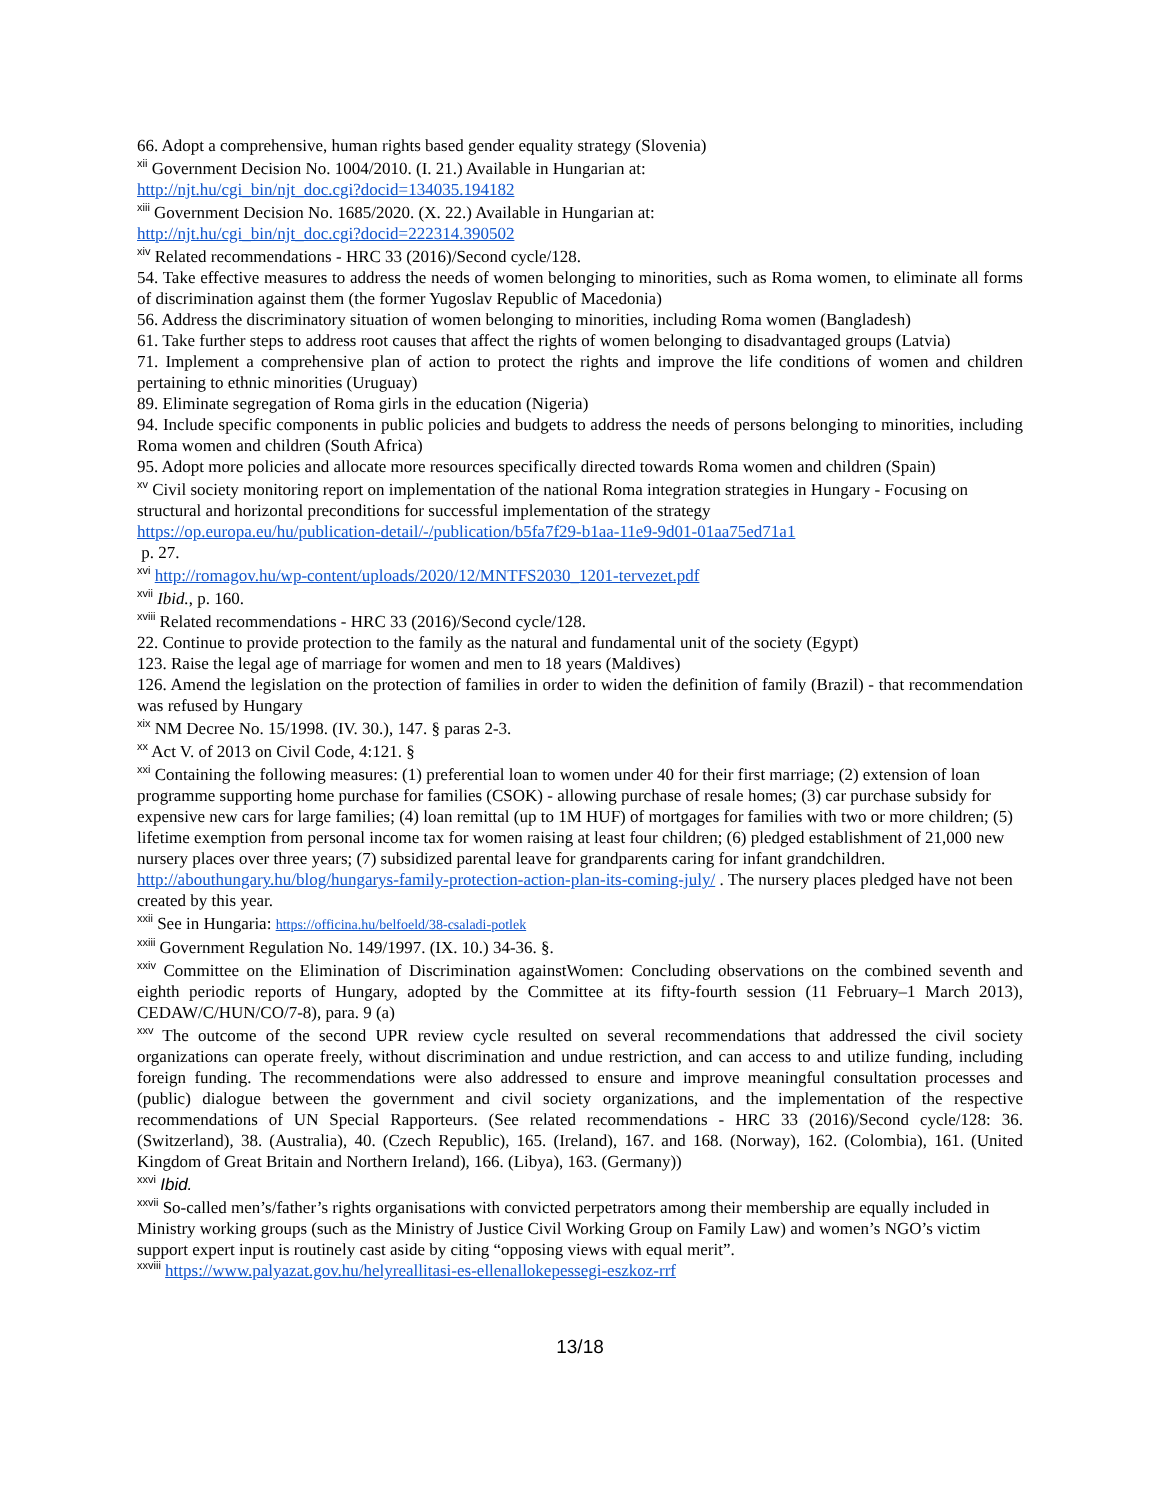66. Adopt a comprehensive, human rights based gender equality strategy (Slovenia)
<sup>xii</sup> Government Decision No. 1004/2010. (I. 21.) Available in Hungarian at:
http://njt.hu/cgi_bin/njt_doc.cgi?docid=134035.194182
<sup>xiii</sup> Government Decision No. 1685/2020. (X. 22.) Available in Hungarian at:
http://njt.hu/cgi_bin/njt_doc.cgi?docid=222314.390502
<sup>xiv</sup> Related recommendations - HRC 33 (2016)/Second cycle/128.
54. Take effective measures to address the needs of women belonging to minorities, such as Roma women, to eliminate all forms of discrimination against them (the former Yugoslav Republic of Macedonia)
56. Address the discriminatory situation of women belonging to minorities, including Roma women (Bangladesh)
61. Take further steps to address root causes that affect the rights of women belonging to disadvantaged groups (Latvia)
71. Implement a comprehensive plan of action to protect the rights and improve the life conditions of women and children pertaining to ethnic minorities (Uruguay)
89. Eliminate segregation of Roma girls in the education (Nigeria)
94. Include specific components in public policies and budgets to address the needs of persons belonging to minorities, including Roma women and children (South Africa)
95. Adopt more policies and allocate more resources specifically directed towards Roma women and children (Spain)
<sup>xv</sup> Civil society monitoring report on implementation of the national Roma integration strategies in Hungary - Focusing on structural and horizontal preconditions for successful implementation of the strategy
https://op.europa.eu/hu/publication-detail/-/publication/b5fa7f29-b1aa-11e9-9d01-01aa75ed71a1
p. 27.
<sup>xvi</sup> http://romagov.hu/wp-content/uploads/2020/12/MNTFS2030_1201-tervezet.pdf
<sup>xvii</sup> Ibid., p. 160.
<sup>xviii</sup> Related recommendations - HRC 33 (2016)/Second cycle/128.
22. Continue to provide protection to the family as the natural and fundamental unit of the society (Egypt)
123. Raise the legal age of marriage for women and men to 18 years (Maldives)
126. Amend the legislation on the protection of families in order to widen the definition of family (Brazil) - that recommendation was refused by Hungary
<sup>xix</sup> NM Decree No. 15/1998. (IV. 30.), 147. § paras 2-3.
<sup>xx</sup> Act V. of 2013 on Civil Code, 4:121. §
<sup>xxi</sup> Containing the following measures: (1) preferential loan to women under 40 for their first marriage; (2) extension of loan programme supporting home purchase for families (CSOK) - allowing purchase of resale homes; (3) car purchase subsidy for expensive new cars for large families; (4) loan remittal (up to 1M HUF) of mortgages for families with two or more children; (5) lifetime exemption from personal income tax for women raising at least four children; (6) pledged establishment of 21,000 new nursery places over three years; (7) subsidized parental leave for grandparents caring for infant grandchildren. http://abouthungary.hu/blog/hungarys-family-protection-action-plan-its-coming-july/ . The nursery places pledged have not been created by this year.
<sup>xxii</sup> See in Hungaria: https://officina.hu/belfoeld/38-csaladi-potlek
<sup>xxiii</sup> Government Regulation No. 149/1997. (IX. 10.) 34-36. §.
<sup>xxiv</sup> Committee on the Elimination of Discrimination againstWomen: Concluding observations on the combined seventh and eighth periodic reports of Hungary, adopted by the Committee at its fifty-fourth session (11 February–1 March 2013), CEDAW/C/HUN/CO/7-8), para. 9 (a)
<sup>xxv</sup> The outcome of the second UPR review cycle resulted on several recommendations that addressed the civil society organizations can operate freely, without discrimination and undue restriction, and can access to and utilize funding, including foreign funding. The recommendations were also addressed to ensure and improve meaningful consultation processes and (public) dialogue between the government and civil society organizations, and the implementation of the respective recommendations of UN Special Rapporteurs. (See related recommendations - HRC 33 (2016)/Second cycle/128: 36. (Switzerland), 38. (Australia), 40. (Czech Republic), 165. (Ireland), 167. and 168. (Norway), 162. (Colombia), 161. (United Kingdom of Great Britain and Northern Ireland), 166. (Libya), 163. (Germany))
<sup>xxvi</sup> Ibid.
<sup>xxvii</sup> So-called men’s/father’s rights organisations with convicted perpetrators among their membership are equally included in Ministry working groups (such as the Ministry of Justice Civil Working Group on Family Law) and women’s NGO’s victim support expert input is routinely cast aside by citing “opposing views with equal merit”.
<sup>xxviii</sup> https://www.palyazat.gov.hu/helyreallitasi-es-ellenallokepessegi-eszkoz-rrf
13/18